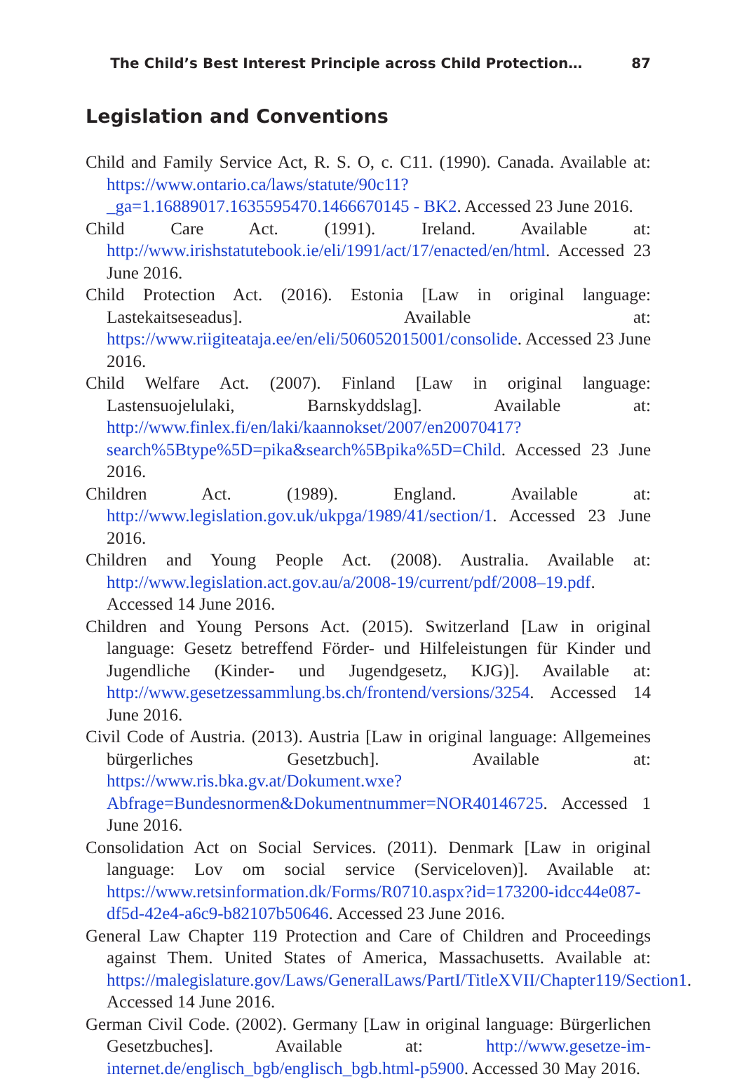The Child’s Best Interest Principle across Child Protection… 87
Legislation and Conventions
Child and Family Service Act, R. S. O, c. C11. (1990). Canada. Available at: https://www.ontario.ca/laws/statute/90c11?_ga=1.16889017.1635595470.1466670145 - BK2. Accessed 23 June 2016.
Child Care Act. (1991). Ireland. Available at: http://www.irishstatutebook.ie/eli/1991/act/17/enacted/en/html. Accessed 23 June 2016.
Child Protection Act. (2016). Estonia [Law in original language: Lastekaitseseadus]. Available at: https://www.riigiteataja.ee/en/eli/506052015001/consolide. Accessed 23 June 2016.
Child Welfare Act. (2007). Finland [Law in original language: Lastensuojelulaki, Barnskyddslag]. Available at: http://www.finlex.fi/en/laki/kaannokset/2007/en20070417?search%5Btype%5D=pika&search%5Bpika%5D=Child. Accessed 23 June 2016.
Children Act. (1989). England. Available at: http://www.legislation.gov.uk/ukpga/1989/41/section/1. Accessed 23 June 2016.
Children and Young People Act. (2008). Australia. Available at: http://www.legislation.act.gov.au/a/2008-19/current/pdf/2008–19.pdf. Accessed 14 June 2016.
Children and Young Persons Act. (2015). Switzerland [Law in original language: Gesetz betreffend Förder- und Hilfeleistungen für Kinder und Jugendliche (Kinder- und Jugendgesetz, KJG)]. Available at: http://www.gesetzessammlung.bs.ch/frontend/versions/3254. Accessed 14 June 2016.
Civil Code of Austria. (2013). Austria [Law in original language: Allgemeines bürgerliches Gesetzbuch]. Available at: https://www.ris.bka.gv.at/Dokument.wxe?Abfrage=Bundesnormen&Dokumentnummer=NOR40146725. Accessed 1 June 2016.
Consolidation Act on Social Services. (2011). Denmark [Law in original language: Lov om social service (Serviceloven)]. Available at: https://www.retsinformation.dk/Forms/R0710.aspx?id=173200-idcc44e087-df5d-42e4-a6c9-b82107b50646. Accessed 23 June 2016.
General Law Chapter 119 Protection and Care of Children and Proceedings against Them. United States of America, Massachusetts. Available at: https://malegislature.gov/Laws/GeneralLaws/PartI/TitleXVII/Chapter119/Section1. Accessed 14 June 2016.
German Civil Code. (2002). Germany [Law in original language: Bürgerlichen Gesetzbuches]. Available at: http://www.gesetze-im-internet.de/englisch_bgb/englisch_bgb.html-p5900. Accessed 30 May 2016.